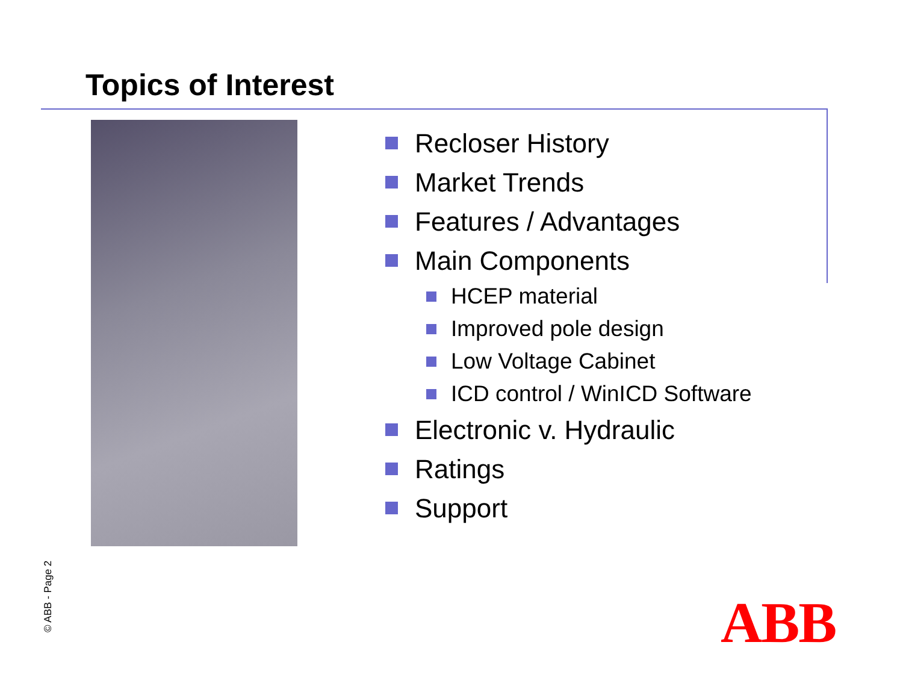Topics of Interest
Recloser History
Market Trends
Features / Advantages
Main Components
HCEP material
Improved pole design
Low Voltage Cabinet
ICD control / WinICD Software
Electronic v. Hydraulic
Ratings
Support
© ABB - Page 2 ABB